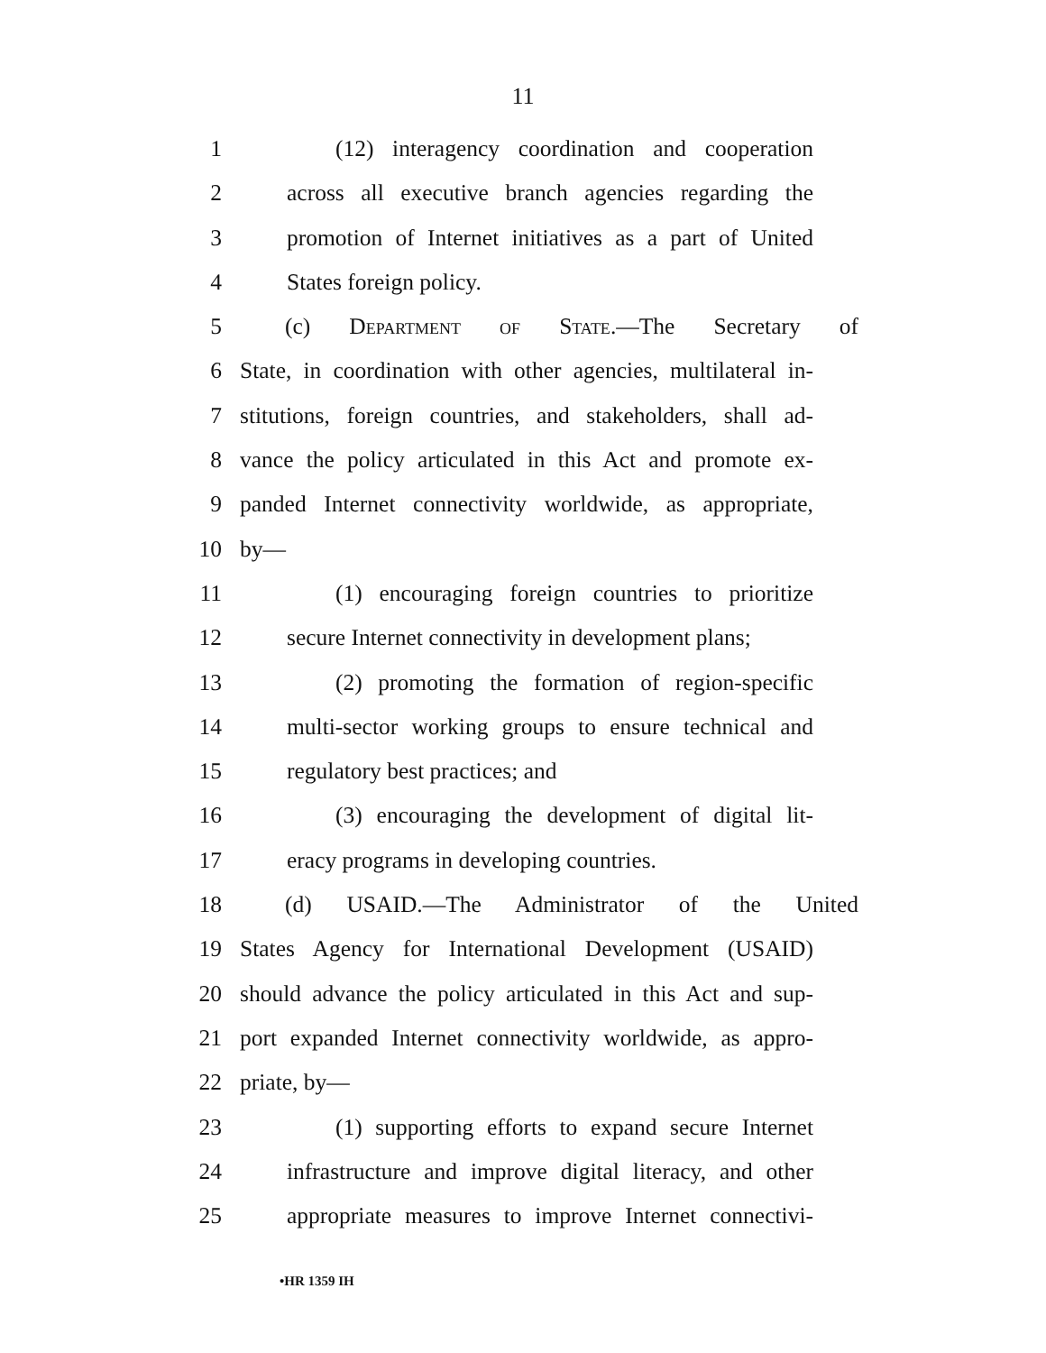11
1 (12) interagency coordination and cooperation
2 across all executive branch agencies regarding the
3 promotion of Internet initiatives as a part of United
4 States foreign policy.
5 (c) Department of State.—The Secretary of
6 State, in coordination with other agencies, multilateral in-
7 stitutions, foreign countries, and stakeholders, shall ad-
8 vance the policy articulated in this Act and promote ex-
9 panded Internet connectivity worldwide, as appropriate,
10 by—
11 (1) encouraging foreign countries to prioritize
12 secure Internet connectivity in development plans;
13 (2) promoting the formation of region-specific
14 multi-sector working groups to ensure technical and
15 regulatory best practices; and
16 (3) encouraging the development of digital lit-
17 eracy programs in developing countries.
18 (d) USAID.—The Administrator of the United
19 States Agency for International Development (USAID)
20 should advance the policy articulated in this Act and sup-
21 port expanded Internet connectivity worldwide, as appro-
22 priate, by—
23 (1) supporting efforts to expand secure Internet
24 infrastructure and improve digital literacy, and other
25 appropriate measures to improve Internet connectivi-
•HR 1359 IH